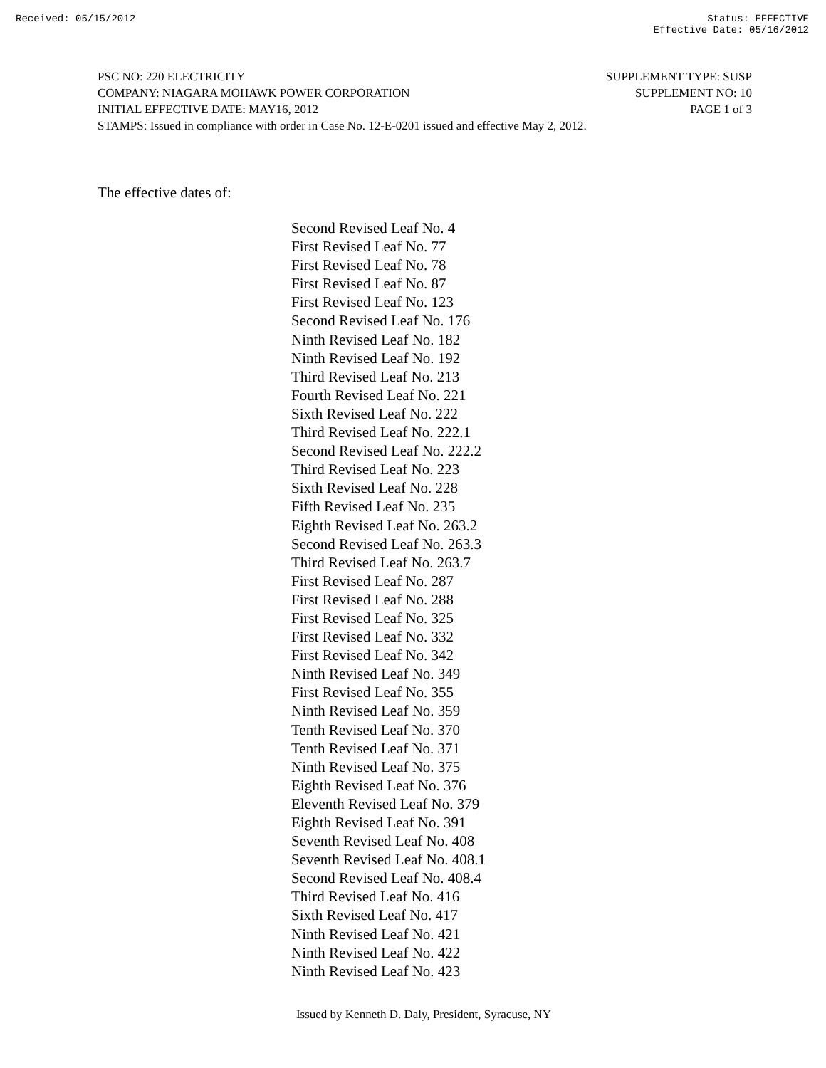Received: 05/15/2012 Status: EFFECTIVE
Effective Date: 05/16/2012
PSC NO: 220 ELECTRICITY SUPPLEMENT TYPE: SUSP
COMPANY: NIAGARA MOHAWK POWER CORPORATION SUPPLEMENT NO: 10
INITIAL EFFECTIVE DATE: MAY16, 2012 PAGE 1 of 3
STAMPS: Issued in compliance with order in Case No. 12-E-0201 issued and effective May 2, 2012.
The effective dates of:
Second Revised Leaf No. 4
First Revised Leaf No. 77
First Revised Leaf No. 78
First Revised Leaf No. 87
First Revised Leaf No. 123
Second Revised Leaf No. 176
Ninth Revised Leaf No. 182
Ninth Revised Leaf No. 192
Third Revised Leaf No. 213
Fourth Revised Leaf No. 221
Sixth Revised Leaf No. 222
Third Revised Leaf No. 222.1
Second Revised Leaf No. 222.2
Third Revised Leaf No. 223
Sixth Revised Leaf No. 228
Fifth Revised Leaf No. 235
Eighth Revised Leaf No. 263.2
Second Revised Leaf No. 263.3
Third Revised Leaf No. 263.7
First Revised Leaf No. 287
First Revised Leaf No. 288
First Revised Leaf No. 325
First Revised Leaf No. 332
First Revised Leaf No. 342
Ninth Revised Leaf No. 349
First Revised Leaf No. 355
Ninth Revised Leaf No. 359
Tenth Revised Leaf No. 370
Tenth Revised Leaf No. 371
Ninth Revised Leaf No. 375
Eighth Revised Leaf No. 376
Eleventh Revised Leaf No. 379
Eighth Revised Leaf No. 391
Seventh Revised Leaf No. 408
Seventh Revised Leaf No. 408.1
Second Revised Leaf No. 408.4
Third Revised Leaf No. 416
Sixth Revised Leaf No. 417
Ninth Revised Leaf No. 421
Ninth Revised Leaf No. 422
Ninth Revised Leaf No. 423
Issued by Kenneth D. Daly, President, Syracuse, NY